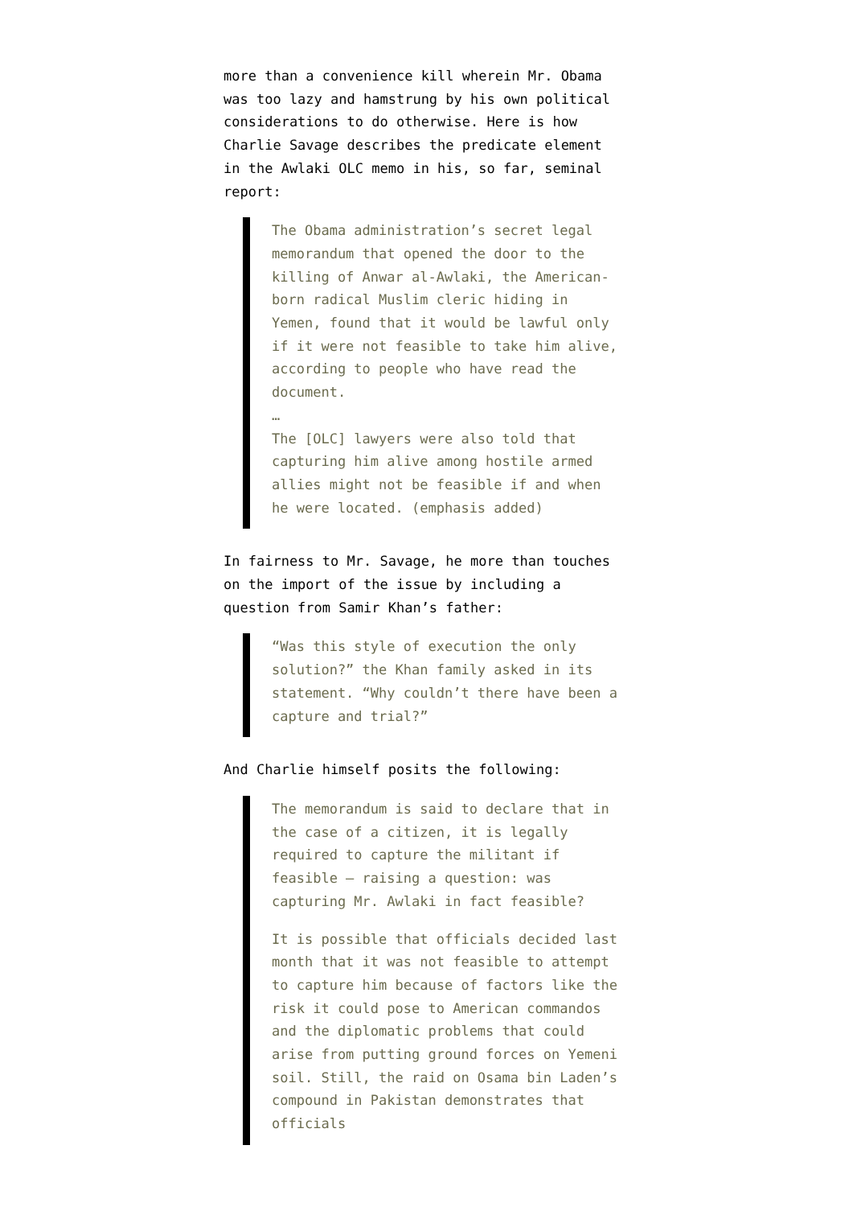more than a convenience kill wherein Mr. Obama was too lazy and hamstrung by his own political considerations to do otherwise. Here is how Charlie Savage describes the predicate element in the Awlaki OLC memo in his, so far, seminal report:
The Obama administration’s secret legal memorandum that opened the door to the killing of Anwar al-Awlaki, the American-born radical Muslim cleric hiding in Yemen, found that it would be lawful only if it were not feasible to take him alive, according to people who have read the document.
…
The [OLC] lawyers were also told that capturing him alive among hostile armed allies might not be feasible if and when he were located. (emphasis added)
In fairness to Mr. Savage, he more than touches on the import of the issue by including a question from Samir Khan’s father:
“Was this style of execution the only solution?” the Khan family asked in its statement. “Why couldn’t there have been a capture and trial?”
And Charlie himself posits the following:
The memorandum is said to declare that in the case of a citizen, it is legally required to capture the militant if feasible — raising a question: was capturing Mr. Awlaki in fact feasible?
It is possible that officials decided last month that it was not feasible to attempt to capture him because of factors like the risk it could pose to American commandos and the diplomatic problems that could arise from putting ground forces on Yemeni soil. Still, the raid on Osama bin Laden’s compound in Pakistan demonstrates that officials